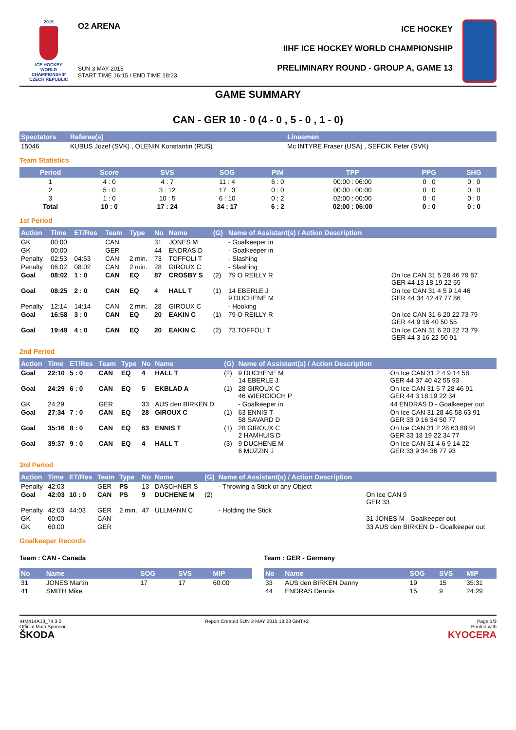2015
ICE HOCKEY
WORLD
CHAMPIONSHIP
CZECH REPUBLIC
O2 ARENA
SUN 3 MAY 2015
START TIME 16:15 / END TIME 18:23
ICE HOCKEY
IIHF ICE HOCKEY WORLD CHAMPIONSHIP
PRELIMINARY ROUND - GROUP A, GAME 13
GAME SUMMARY
CAN - GER 10 - 0 (4 - 0 , 5 - 0 , 1 - 0)
| Spectators | Referee(s) | Linesmen |
| --- | --- | --- |
| 15046 | KUBUS Jozef (SVK) , OLENIN Konstantin (RUS) | Mc INTYRE Fraser (USA) , SEFCIK Peter (SVK) |
Team Statistics
| Period | Score | SVS | SOG | PIM | TPP | PPG | SHG |
| --- | --- | --- | --- | --- | --- | --- | --- |
| 1 | 4 : 0 | 4 : 7 | 11 : 4 | 6 : 0 | 00:00 : 06:00 | 0 : 0 | 0 : 0 |
| 2 | 5 : 0 | 3 : 12 | 17 : 3 | 0 : 0 | 00:00 : 00:00 | 0 : 0 | 0 : 0 |
| 3 | 1 : 0 | 10 : 5 | 6 : 10 | 0 : 2 | 02:00 : 00:00 | 0 : 0 | 0 : 0 |
| Total | 10 : 0 | 17 : 24 | 34 : 17 | 6 : 2 | 02:00 : 06:00 | 0 : 0 | 0 : 0 |
1st Period
| Action | Time | ET/Res | Team | Type | No | Name | (G) | Name of Assistant(s) / Action Description | |
| --- | --- | --- | --- | --- | --- | --- | --- | --- | --- |
| GK | 00:00 | | CAN | | 31 | JONES M | | - Goalkeeper in | |
| GK | 00:00 | | GER | | 44 | ENDRAS D | | - Goalkeeper in | |
| Penalty | 02:53 | 04:53 | CAN | 2 min. | 73 | TOFFOLI T | | - Slashing | |
| Penalty | 06:02 | 08:02 | CAN | 2 min. | 28 | GIROUX C | | - Slashing | |
| Goal | 08:02 | 1 : 0 | CAN | EQ | 87 | CROSBY S | (2) | 79 O REILLY R | On Ice CAN 31 5 28 46 79 87 GER 44 13 18 19 22 55 |
| Goal | 08:25 | 2 : 0 | CAN | EQ | 4 | HALL T | (1) | 14 EBERLE J 9 DUCHENE M | On Ice CAN 31 4 5 9 14 46 GER 44 34 42 47 77 86 |
| Penalty | 12:14 | 14:14 | CAN | 2 min. | 28 | GIROUX C | | - Hooking | |
| Goal | 16:58 | 3 : 0 | CAN | EQ | 20 | EAKIN C | (1) | 79 O REILLY R | On Ice CAN 31 6 20 22 73 79 GER 44 9 16 40 50 55 |
| Goal | 19:49 | 4 : 0 | CAN | EQ | 20 | EAKIN C | (2) | 73 TOFFOLI T | On Ice CAN 31 6 20 22 73 79 GER 44 3 16 22 50 91 |
2nd Period
| Action | Time | ET/Res | Team | Type | No | Name | (G) | Name of Assistant(s) / Action Description | |
| --- | --- | --- | --- | --- | --- | --- | --- | --- | --- |
| Goal | 22:10 | 5 : 0 | CAN | EQ | 4 | HALL T | (2) | 9 DUCHENE M 14 EBERLE J | On Ice CAN 31 2 4 9 14 58 GER 44 37 40 42 55 93 |
| Goal | 24:29 | 6 : 0 | CAN | EQ | 5 | EKBLAD A | (1) | 28 GIROUX C 46 WIERCIOCH P | On Ice CAN 31 5 7 28 46 91 GER 44 3 18 19 22 34 |
| GK | 24:29 | | GER | | 33 | AUS den BIRKEN D | | - Goalkeeper in | 44 ENDRAS D - Goalkeeper out |
| Goal | 27:34 | 7 : 0 | CAN | EQ | 28 | GIROUX C | (1) | 63 ENNIS T 58 SAVARD D | On Ice CAN 31 28 46 58 63 91 GER 33 9 16 34 50 77 |
| Goal | 35:16 | 8 : 0 | CAN | EQ | 63 | ENNIS T | (1) | 28 GIROUX C 2 HAMHUIS D | On Ice CAN 31 2 28 63 88 91 GER 33 18 19 22 34 77 |
| Goal | 39:37 | 9 : 0 | CAN | EQ | 4 | HALL T | (3) | 9 DUCHENE M 6 MUZZIN J | On Ice CAN 31 4 6 9 14 22 GER 33 9 34 36 77 93 |
3rd Period
| Action | Time | ET/Res | Team | Type | No | Name | (G) | Name of Assistant(s) / Action Description | |
| --- | --- | --- | --- | --- | --- | --- | --- | --- | --- |
| Penalty | 42:03 | | GER | PS | 13 | DASCHNER S | | - Throwing a Stick or any Object | |
| Goal | 42:03 | 10 : 0 | CAN | PS | 9 | DUCHENE M | (2) | | On Ice CAN 9 GER 33 |
| Penalty | 42:03 | 44:03 | GER | 2 min. | 47 | ULLMANN C | | - Holding the Stick | |
| GK | 60:00 | | CAN | | | | | | 31 JONES M - Goalkeeper out |
| GK | 60:00 | | GER | | | | | | 33 AUS den BIRKEN D - Goalkeeper out |
Goalkeeper Records
Team : CAN - Canada
| No | Name | SOG | SVS | MIP |
| --- | --- | --- | --- | --- |
| 31 | JONES Martin | 17 | 17 | 60:00 |
| 41 | SMITH Mike | | | |
Team : GER - Germany
| No | Name | SOG | SVS | MIP |
| --- | --- | --- | --- | --- |
| 33 | AUS den BIRKEN Danny | 19 | 15 | 35:31 |
| 44 | ENDRAS Dennis | 15 | 9 | 24:29 |
IHM414A13_74 3.0
Official Main Sponsor
ŠKODA
Report Created SUN 3 MAY 2015 18:23 GMT+2
Page 1/3
Printed with
KYOCERA